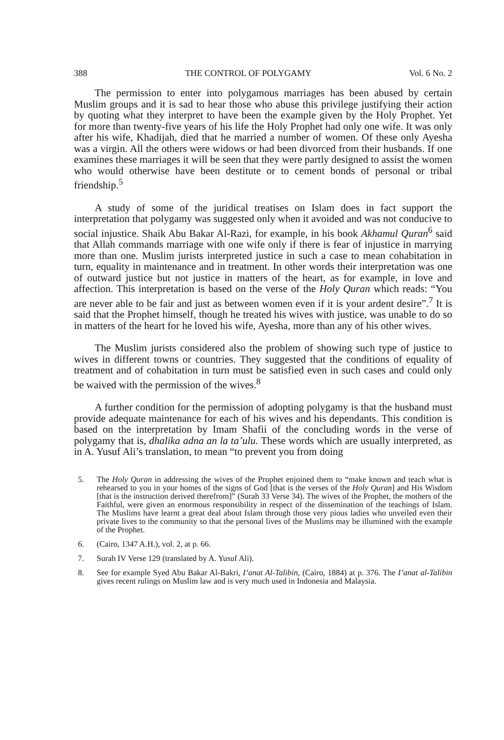388 THE CONTROL OF POLYGAMY Vol. 6 No. 2
The permission to enter into polygamous marriages has been abused by certain Muslim groups and it is sad to hear those who abuse this privilege justifying their action by quoting what they interpret to have been the example given by the Holy Prophet. Yet for more than twenty-five years of his life the Holy Prophet had only one wife. It was only after his wife, Khadijah, died that he married a number of women. Of these only Ayesha was a virgin. All the others were widows or had been divorced from their husbands. If one examines these marriages it will be seen that they were partly designed to assist the women who would otherwise have been destitute or to cement bonds of personal or tribal friendship.<sup>5</sup>
A study of some of the juridical treatises on Islam does in fact support the interpretation that polygamy was suggested only when it avoided and was not conducive to social injustice. Shaik Abu Bakar Al-Razi, for example, in his book Akhamul Quran<sup>6</sup> said that Allah commands marriage with one wife only if there is fear of injustice in marrying more than one. Muslim jurists interpreted justice in such a case to mean cohabitation in turn, equality in maintenance and in treatment. In other words their interpretation was one of outward justice but not justice in matters of the heart, as for example, in love and affection. This interpretation is based on the verse of the Holy Quran which reads: “You are never able to be fair and just as between women even if it is your ardent desire”.<sup>7</sup> It is said that the Prophet himself, though he treated his wives with justice, was unable to do so in matters of the heart for he loved his wife, Ayesha, more than any of his other wives.
The Muslim jurists considered also the problem of showing such type of justice to wives in different towns or countries. They suggested that the conditions of equality of treatment and of cohabitation in turn must be satisfied even in such cases and could only be waived with the permission of the wives.<sup>8</sup>
A further condition for the permission of adopting polygamy is that the husband must provide adequate maintenance for each of his wives and his dependants. This condition is based on the interpretation by Imam Shafii of the concluding words in the verse of polygamy that is, dhalika adna an la ta’ulu. These words which are usually interpreted, as in A. Yusuf Ali’s translation, to mean “to prevent you from doing
5. The Holy Quran in addressing the wives of the Prophet enjoined them to “make known and teach what is rehearsed to you in your homes of the signs of God [that is the verses of the Holy Quran] and His Wisdom [that is the instruction derived therefrom]” (Surah 33 Verse 34). The wives of the Prophet, the mothers of the Faithful, were given an enormous responsibility in respect of the dissemination of the teachings of Islam. The Muslims have learnt a great deal about Islam through those very pious ladies who unveiled even their private lives to the community so that the personal lives of the Muslims may be illumined with the example of the Prophet.
6. (Cairo, 1347 A.H.), vol. 2, at p. 66.
7. Surah IV Verse 129 (translated by A. Yusuf Ali).
8. See for example Syed Abu Bakar Al-Bakri, I’anat Al-Talibin, (Cairo, 1884) at p. 376. The I’anat al-Talibin gives recent rulings on Muslim law and is very much used in Indonesia and Malaysia.